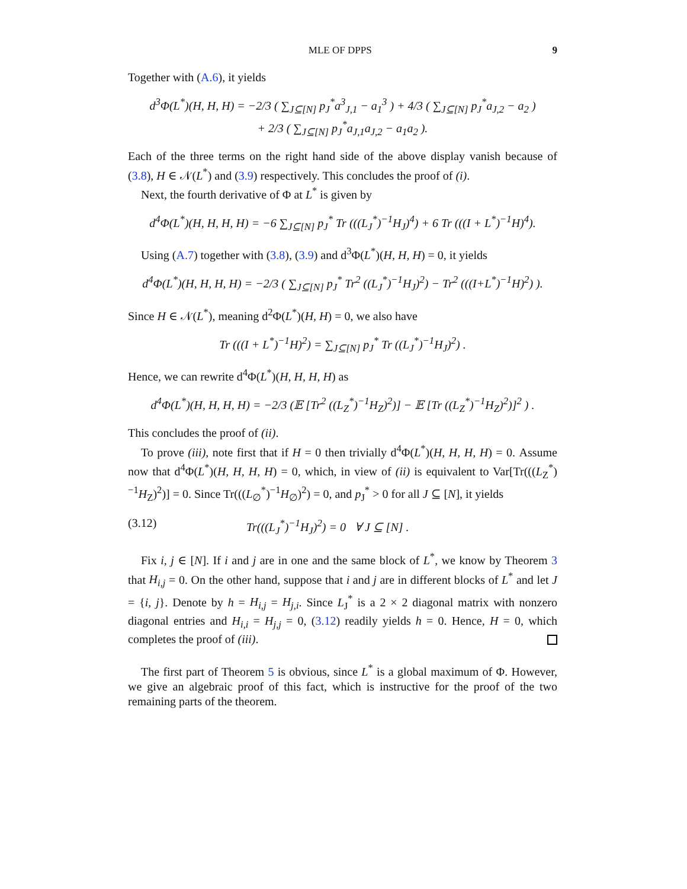MLE OF DPPS 9
Together with (A.6), it yields
d<sup>3</sup>Φ(L<sup>*</sup>)(H, H, H) = −2/3 ( ∑<sub>J⊆[N]</sub> p<sub>J</sub><sup>*</sup>a<sup>3</sup><sub>J,1</sub> − a<sub>1</sub><sup>3</sup> ) + 4/3 ( ∑<sub>J⊆[N]</sub> p<sub>J</sub><sup>*</sup>a<sub>J,2</sub> − a<sub>2</sub> )
+ 2/3 ( ∑<sub>J⊆[N]</sub> p<sub>J</sub><sup>*</sup>a<sub>J,1</sub>a<sub>J,2</sub> − a<sub>1</sub>a<sub>2</sub> ).
Each of the three terms on the right hand side of the above display vanish because of (3.8), H ∈ 𝒩(L<sup>*</sup>) and (3.9) respectively. This concludes the proof of (i).
Next, the fourth derivative of Φ at L<sup>*</sup> is given by
d<sup>4</sup>Φ(L<sup>*</sup>)(H, H, H, H) = −6 ∑<sub>J⊆[N]</sub> p<sub>J</sub><sup>*</sup> Tr (((L<sub>J</sub><sup>*</sup>)<sup>−1</sup>H<sub>J</sub>)<sup>4</sup>) + 6 Tr (((I + L<sup>*</sup>)<sup>−1</sup>H)<sup>4</sup>).
Using (A.7) together with (3.8), (3.9) and d<sup>3</sup>Φ(L<sup>*</sup>)(H, H, H) = 0, it yields
d<sup>4</sup>Φ(L<sup>*</sup>)(H, H, H, H) = −2/3 ( ∑<sub>J⊆[N]</sub> p<sub>J</sub><sup>*</sup> Tr<sup>2</sup> ((L<sub>J</sub><sup>*</sup>)<sup>−1</sup>H<sub>J</sub>)<sup>2</sup>) − Tr<sup>2</sup> (((I+L<sup>*</sup>)<sup>−1</sup>H)<sup>2</sup>) ).
Since H ∈ 𝒩(L<sup>*</sup>), meaning d<sup>2</sup>Φ(L<sup>*</sup>)(H, H) = 0, we also have
Tr (((I + L<sup>*</sup>)<sup>−1</sup>H)<sup>2</sup>) = ∑<sub>J⊆[N]</sub> p<sub>J</sub><sup>*</sup> Tr ((L<sub>J</sub><sup>*</sup>)<sup>−1</sup>H<sub>J</sub>)<sup>2</sup>) .
Hence, we can rewrite d<sup>4</sup>Φ(L<sup>*</sup>)(H, H, H, H) as
d<sup>4</sup>Φ(L<sup>*</sup>)(H, H, H, H) = −2/3 (𝔼 [Tr<sup>2</sup> ((L<sub>Z</sub><sup>*</sup>)<sup>−1</sup>H<sub>Z</sub>)<sup>2</sup>)] − 𝔼 [Tr ((L<sub>Z</sub><sup>*</sup>)<sup>−1</sup>H<sub>Z</sub>)<sup>2</sup>)]<sup>2</sup> ) .
This concludes the proof of (ii).
To prove (iii), note first that if H = 0 then trivially d<sup>4</sup>Φ(L<sup>*</sup>)(H, H, H, H) = 0. Assume now that d<sup>4</sup>Φ(L<sup>*</sup>)(H, H, H, H) = 0, which, in view of (ii) is equivalent to Var[Tr(((L<sub>Z</sub><sup>*</sup>)<sup>−1</sup>H<sub>Z</sub>)<sup>2</sup>)] = 0. Since Tr(((L<sub>∅</sub><sup>*</sup>)<sup>−1</sup>H<sub>∅</sub>)<sup>2</sup>) = 0, and p<sub>J</sub><sup>*</sup> > 0 for all J ⊆ [N], it yields
(3.12) Tr(((L<sub>J</sub><sup>*</sup>)<sup>−1</sup>H<sub>J</sub>)<sup>2</sup>) = 0 ∀ J ⊆ [N] .
Fix i, j ∈ [N]. If i and j are in one and the same block of L<sup>*</sup>, we know by Theorem 3 that H<sub>i,j</sub> = 0. On the other hand, suppose that i and j are in different blocks of L<sup>*</sup> and let J = {i, j}. Denote by h = H<sub>i,j</sub> = H<sub>j,i</sub>. Since L<sub>J</sub><sup>*</sup> is a 2 × 2 diagonal matrix with nonzero diagonal entries and H<sub>i,i</sub> = H<sub>j,j</sub> = 0, (3.12) readily yields h = 0. Hence, H = 0, which completes the proof of (iii).
The first part of Theorem 5 is obvious, since L<sup>*</sup> is a global maximum of Φ. However, we give an algebraic proof of this fact, which is instructive for the proof of the two remaining parts of the theorem.